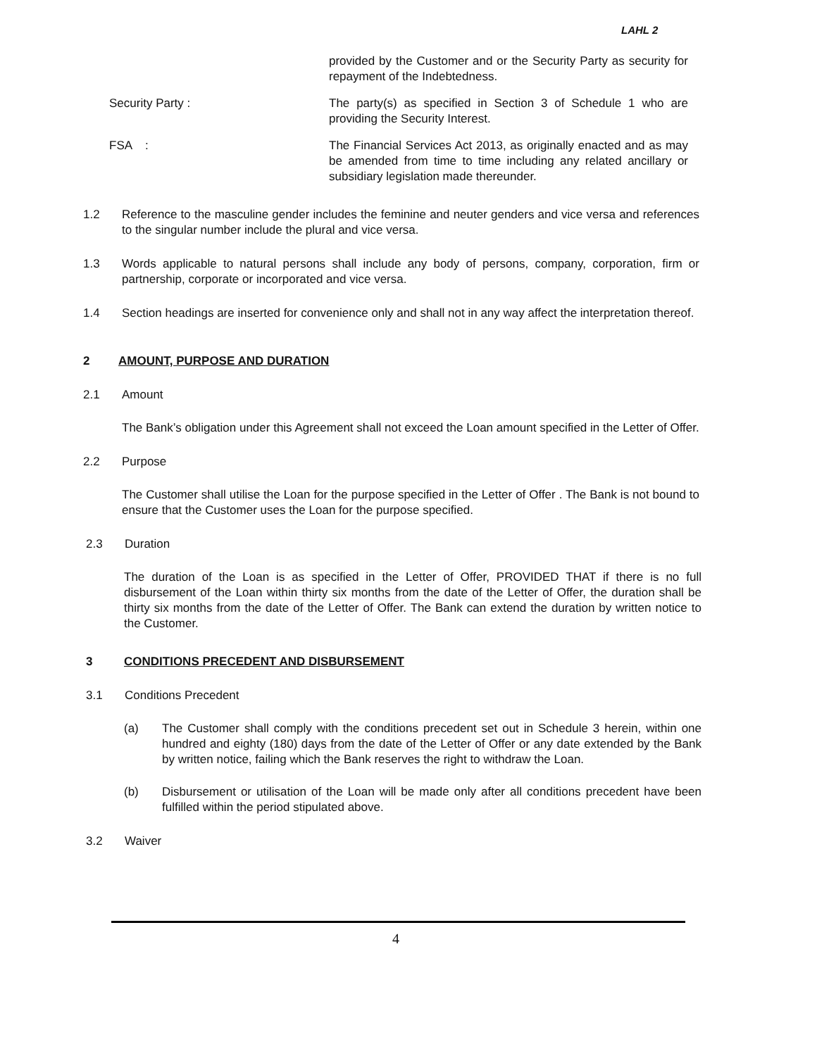LAHL 2
provided by the Customer and or the Security Party as security for repayment of the Indebtedness.
Security Party : The party(s) as specified in Section 3 of Schedule 1 who are providing the Security Interest.
FSA : The Financial Services Act 2013, as originally enacted and as may be amended from time to time including any related ancillary or subsidiary legislation made thereunder.
1.2 Reference to the masculine gender includes the feminine and neuter genders and vice versa and references to the singular number include the plural and vice versa.
1.3 Words applicable to natural persons shall include any body of persons, company, corporation, firm or partnership, corporate or incorporated and vice versa.
1.4 Section headings are inserted for convenience only and shall not in any way affect the interpretation thereof.
2 AMOUNT, PURPOSE AND DURATION
2.1 Amount
The Bank’s obligation under this Agreement shall not exceed the Loan amount specified in the Letter of Offer.
2.2 Purpose
The Customer shall utilise the Loan for the purpose specified in the Letter of Offer . The Bank is not bound to ensure that the Customer uses the Loan for the purpose specified.
2.3 Duration
The duration of the Loan is as specified in the Letter of Offer, PROVIDED THAT if there is no full disbursement of the Loan within thirty six months from the date of the Letter of Offer, the duration shall be thirty six months from the date of the Letter of Offer. The Bank can extend the duration by written notice to the Customer.
3 CONDITIONS PRECEDENT AND DISBURSEMENT
3.1 Conditions Precedent
(a) The Customer shall comply with the conditions precedent set out in Schedule 3 herein, within one hundred and eighty (180) days from the date of the Letter of Offer or any date extended by the Bank by written notice, failing which the Bank reserves the right to withdraw the Loan.
(b) Disbursement or utilisation of the Loan will be made only after all conditions precedent have been fulfilled within the period stipulated above.
3.2 Waiver
4